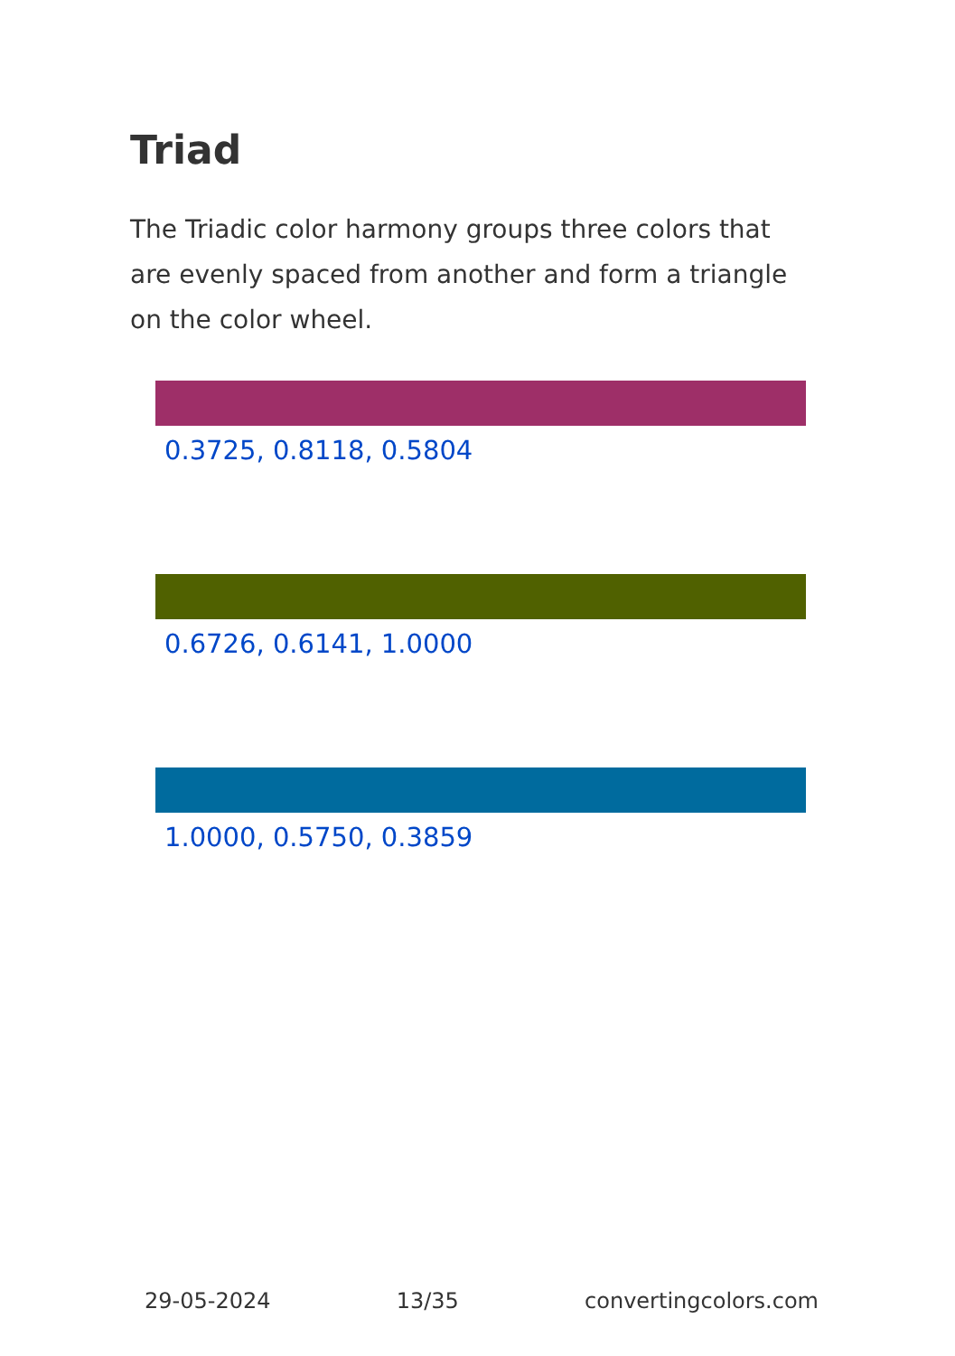Triad
The Triadic color harmony groups three colors that are evenly spaced from another and form a triangle on the color wheel.
0.3725, 0.8118, 0.5804
0.6726, 0.6141, 1.0000
1.0000, 0.5750, 0.3859
29-05-2024 13/35 convertingcolors.com